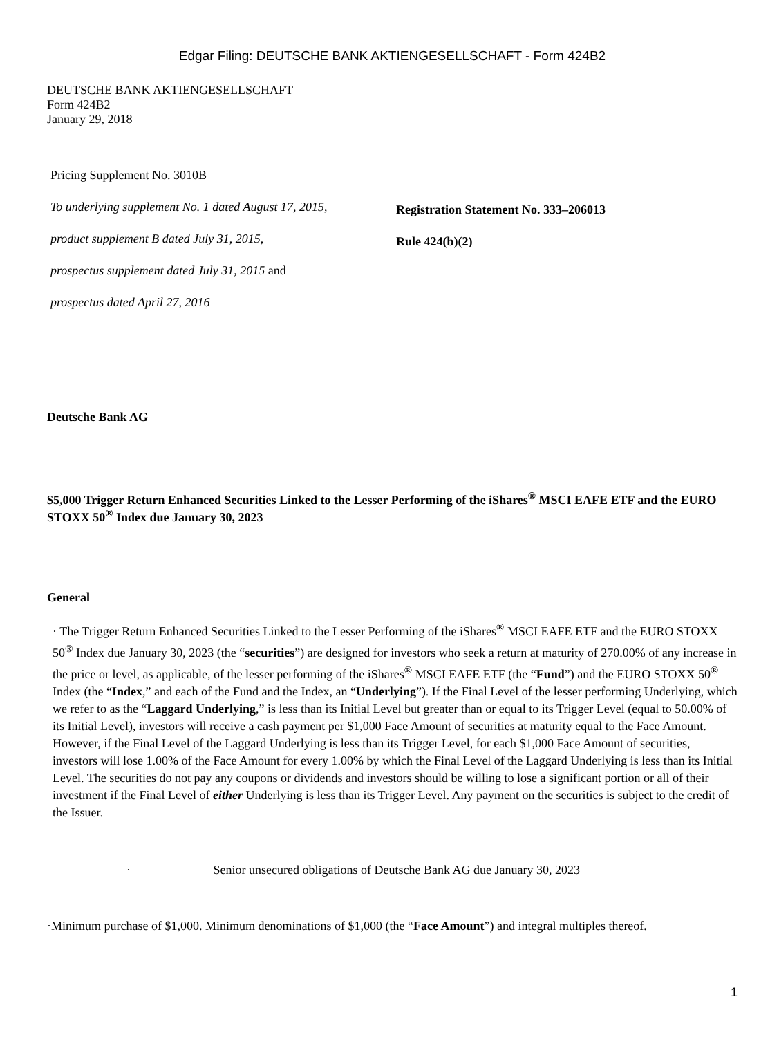Edgar Filing: DEUTSCHE BANK AKTIENGESELLSCHAFT - Form 424B2
DEUTSCHE BANK AKTIENGESELLSCHAFT
Form 424B2
January 29, 2018
Pricing Supplement No. 3010B
To underlying supplement No. 1 dated August 17, 2015,
product supplement B dated July 31, 2015,
prospectus supplement dated July 31, 2015 and
prospectus dated April 27, 2016
Registration Statement No. 333–206013
Rule 424(b)(2)
Deutsche Bank AG
$5,000 Trigger Return Enhanced Securities Linked to the Lesser Performing of the iShares<sup>®</sup> MSCI EAFE ETF and the EURO STOXX 50<sup>®</sup> Index due January 30, 2023
General
· The Trigger Return Enhanced Securities Linked to the Lesser Performing of the iShares<sup>®</sup> MSCI EAFE ETF and the EURO STOXX 50<sup>®</sup> Index due January 30, 2023 (the “securities”) are designed for investors who seek a return at maturity of 270.00% of any increase in the price or level, as applicable, of the lesser performing of the iShares<sup>®</sup> MSCI EAFE ETF (the “Fund”) and the EURO STOXX 50<sup>®</sup> Index (the “Index,” and each of the Fund and the Index, an “Underlying”). If the Final Level of the lesser performing Underlying, which we refer to as the “Laggard Underlying,” is less than its Initial Level but greater than or equal to its Trigger Level (equal to 50.00% of its Initial Level), investors will receive a cash payment per $1,000 Face Amount of securities at maturity equal to the Face Amount. However, if the Final Level of the Laggard Underlying is less than its Trigger Level, for each $1,000 Face Amount of securities, investors will lose 1.00% of the Face Amount for every 1.00% by which the Final Level of the Laggard Underlying is less than its Initial Level. The securities do not pay any coupons or dividends and investors should be willing to lose a significant portion or all of their investment if the Final Level of either Underlying is less than its Trigger Level. Any payment on the securities is subject to the credit of the Issuer.
· Senior unsecured obligations of Deutsche Bank AG due January 30, 2023
·Minimum purchase of $1,000. Minimum denominations of $1,000 (the “Face Amount”) and integral multiples thereof.
1